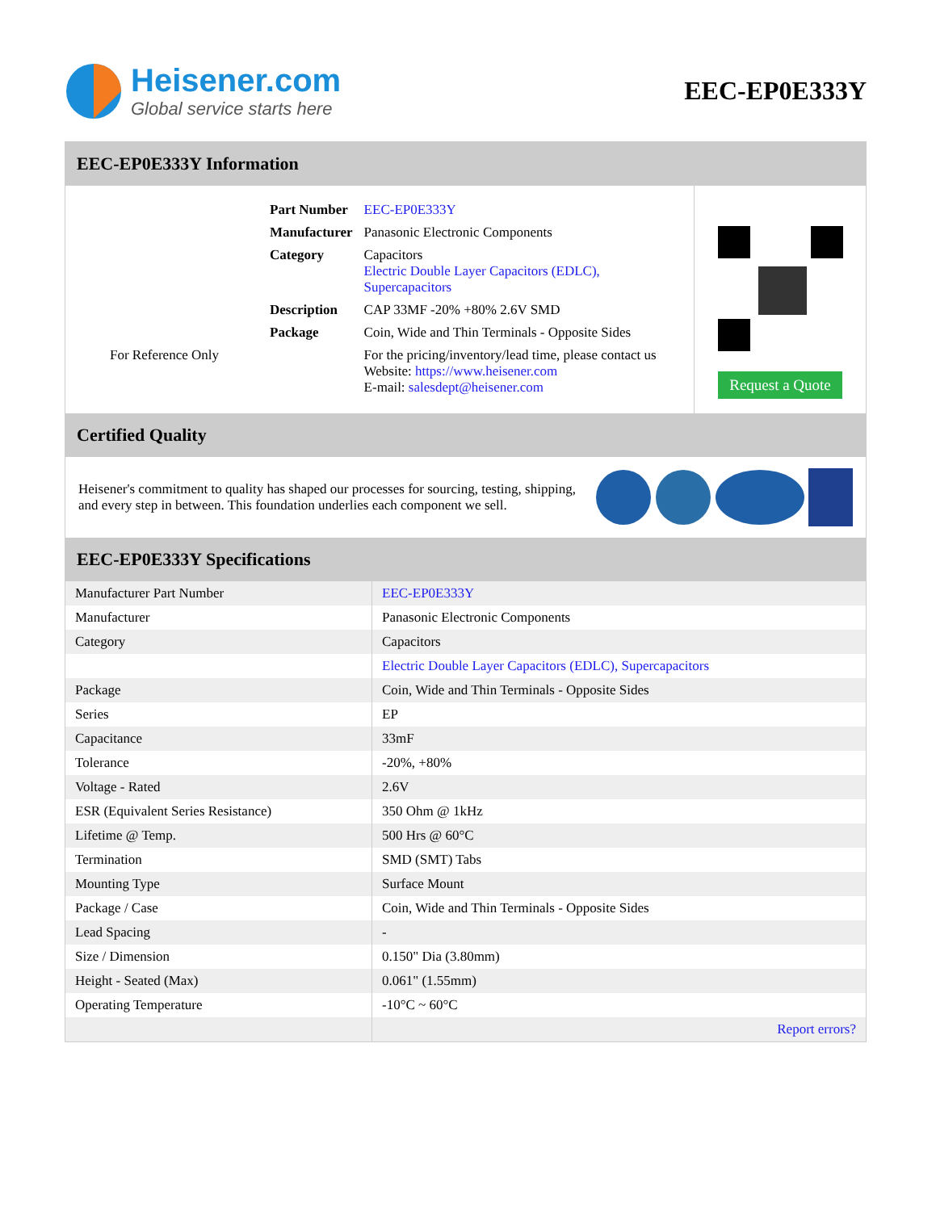Heisener.com
Global service starts here
EEC-EP0E333Y
EEC-EP0E333Y Information
For Reference Only
| Part Number | EEC-EP0E333Y |
| Manufacturer | Panasonic Electronic Components |
| Category | Capacitors Electric Double Layer Capacitors (EDLC), Supercapacitors |
| Description | CAP 33MF -20% +80% 2.6V SMD |
| Package | Coin, Wide and Thin Terminals - Opposite Sides |
| | For the pricing/inventory/lead time, please contact us Website: https://www.heisener.com E-mail: salesdept@heisener.com |
Request a Quote
Certified Quality
Heisener's commitment to quality has shaped our processes for sourcing, testing, shipping, and every step in between. This foundation underlies each component we sell.
EEC-EP0E333Y Specifications
| Manufacturer Part Number | EEC-EP0E333Y |
| Manufacturer | Panasonic Electronic Components |
| Category | Capacitors |
| | Electric Double Layer Capacitors (EDLC), Supercapacitors |
| Package | Coin, Wide and Thin Terminals - Opposite Sides |
| Series | EP |
| Capacitance | 33mF |
| Tolerance | -20%, +80% |
| Voltage - Rated | 2.6V |
| ESR (Equivalent Series Resistance) | 350 Ohm @ 1kHz |
| Lifetime @ Temp. | 500 Hrs @ 60°C |
| Termination | SMD (SMT) Tabs |
| Mounting Type | Surface Mount |
| Package / Case | Coin, Wide and Thin Terminals - Opposite Sides |
| Lead Spacing | - |
| Size / Dimension | 0.150" Dia (3.80mm) |
| Height - Seated (Max) | 0.061" (1.55mm) |
| Operating Temperature | -10°C ~ 60°C |
| | Report errors? |